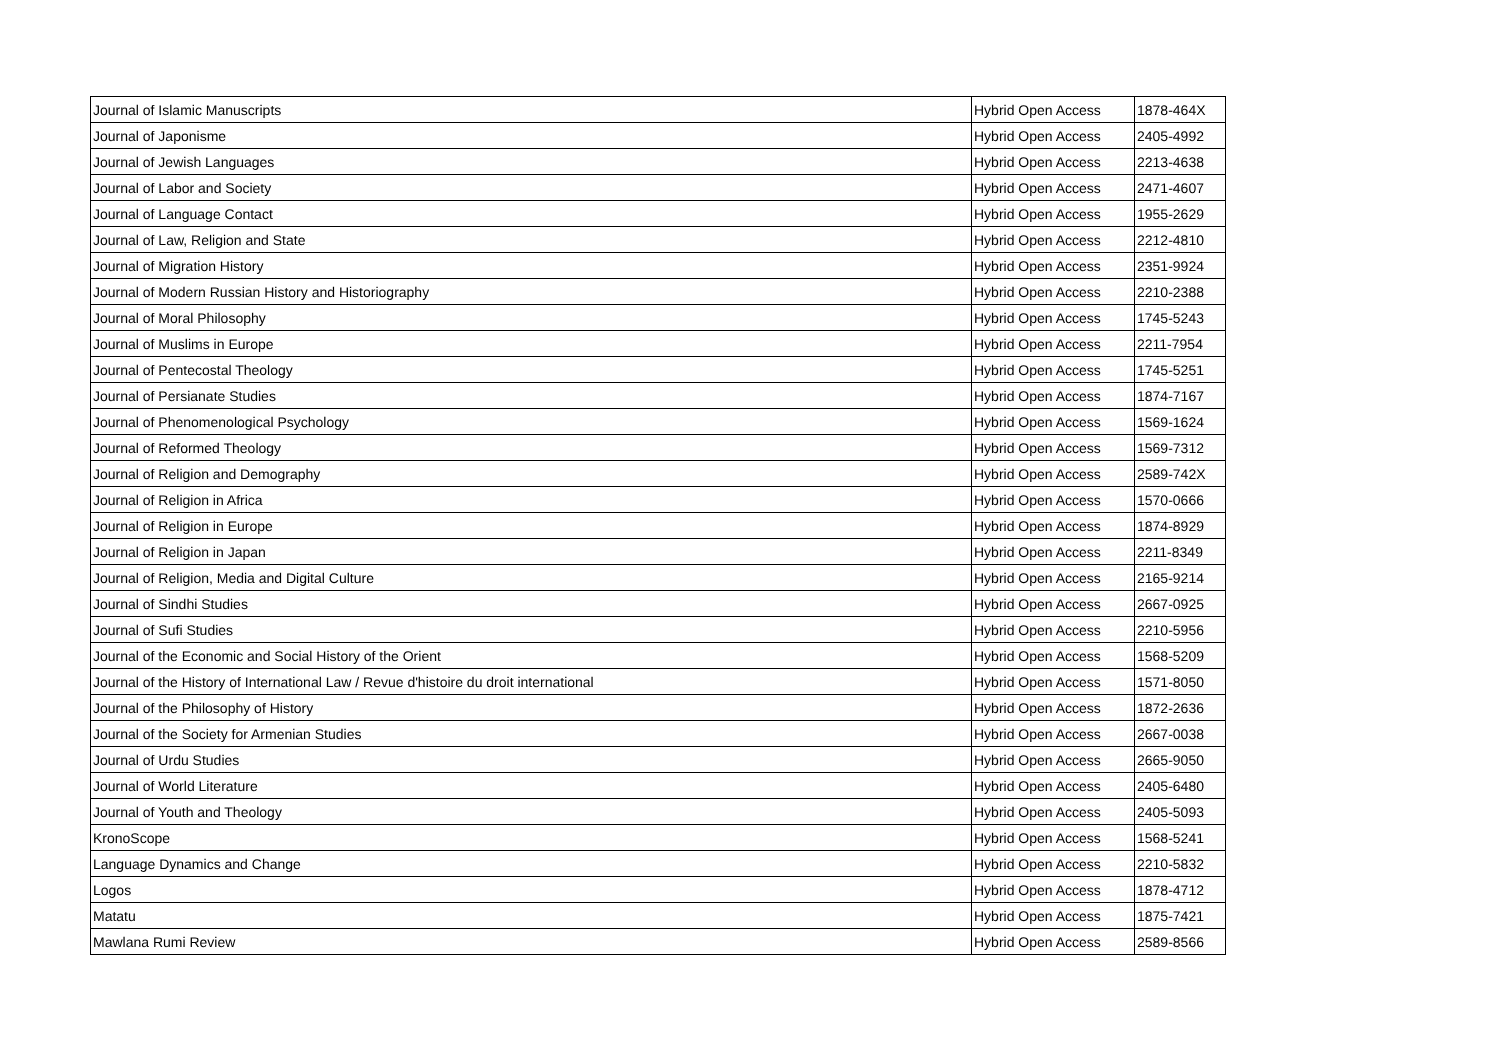| Journal of Islamic Manuscripts | Hybrid Open Access | 1878-464X |
| Journal of Japonisme | Hybrid Open Access | 2405-4992 |
| Journal of Jewish Languages | Hybrid Open Access | 2213-4638 |
| Journal of Labor and Society | Hybrid Open Access | 2471-4607 |
| Journal of Language Contact | Hybrid Open Access | 1955-2629 |
| Journal of Law, Religion and State | Hybrid Open Access | 2212-4810 |
| Journal of Migration History | Hybrid Open Access | 2351-9924 |
| Journal of Modern Russian History and Historiography | Hybrid Open Access | 2210-2388 |
| Journal of Moral Philosophy | Hybrid Open Access | 1745-5243 |
| Journal of Muslims in Europe | Hybrid Open Access | 2211-7954 |
| Journal of Pentecostal Theology | Hybrid Open Access | 1745-5251 |
| Journal of Persianate Studies | Hybrid Open Access | 1874-7167 |
| Journal of Phenomenological Psychology | Hybrid Open Access | 1569-1624 |
| Journal of Reformed Theology | Hybrid Open Access | 1569-7312 |
| Journal of Religion and Demography | Hybrid Open Access | 2589-742X |
| Journal of Religion in Africa | Hybrid Open Access | 1570-0666 |
| Journal of Religion in Europe | Hybrid Open Access | 1874-8929 |
| Journal of Religion in Japan | Hybrid Open Access | 2211-8349 |
| Journal of Religion, Media and Digital Culture | Hybrid Open Access | 2165-9214 |
| Journal of Sindhi Studies | Hybrid Open Access | 2667-0925 |
| Journal of Sufi Studies | Hybrid Open Access | 2210-5956 |
| Journal of the Economic and Social History of the Orient | Hybrid Open Access | 1568-5209 |
| Journal of the History of International Law / Revue d'histoire du droit international | Hybrid Open Access | 1571-8050 |
| Journal of the Philosophy of History | Hybrid Open Access | 1872-2636 |
| Journal of the Society for Armenian Studies | Hybrid Open Access | 2667-0038 |
| Journal of Urdu Studies | Hybrid Open Access | 2665-9050 |
| Journal of World Literature | Hybrid Open Access | 2405-6480 |
| Journal of Youth and Theology | Hybrid Open Access | 2405-5093 |
| KronoScope | Hybrid Open Access | 1568-5241 |
| Language Dynamics and Change | Hybrid Open Access | 2210-5832 |
| Logos | Hybrid Open Access | 1878-4712 |
| Matatu | Hybrid Open Access | 1875-7421 |
| Mawlana Rumi Review | Hybrid Open Access | 2589-8566 |